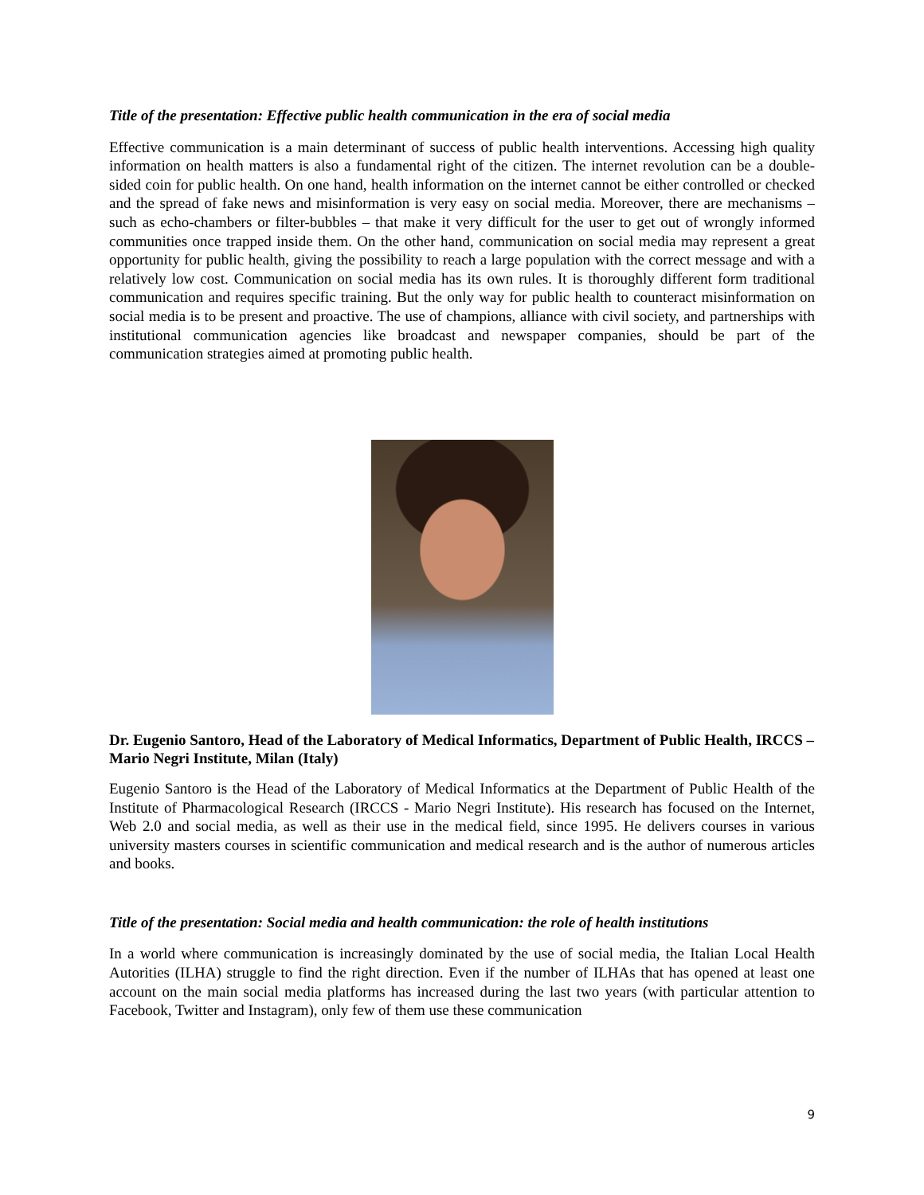Title of the presentation: Effective public health communication in the era of social media
Effective communication is a main determinant of success of public health interventions. Accessing high quality information on health matters is also a fundamental right of the citizen. The internet revolution can be a double-sided coin for public health. On one hand, health information on the internet cannot be either controlled or checked and the spread of fake news and misinformation is very easy on social media. Moreover, there are mechanisms – such as echo-chambers or filter-bubbles – that make it very difficult for the user to get out of wrongly informed communities once trapped inside them. On the other hand, communication on social media may represent a great opportunity for public health, giving the possibility to reach a large population with the correct message and with a relatively low cost. Communication on social media has its own rules. It is thoroughly different form traditional communication and requires specific training. But the only way for public health to counteract misinformation on social media is to be present and proactive. The use of champions, alliance with civil society, and partnerships with institutional communication agencies like broadcast and newspaper companies, should be part of the communication strategies aimed at promoting public health.
Dr. Eugenio Santoro, Head of the Laboratory of Medical Informatics, Department of Public Health, IRCCS – Mario Negri Institute, Milan (Italy)
Eugenio Santoro is the Head of the Laboratory of Medical Informatics at the Department of Public Health of the Institute of Pharmacological Research (IRCCS - Mario Negri Institute). His research has focused on the Internet, Web 2.0 and social media, as well as their use in the medical field, since 1995. He delivers courses in various university masters courses in scientific communication and medical research and is the author of numerous articles and books.
Title of the presentation: Social media and health communication: the role of health institutions
In a world where communication is increasingly dominated by the use of social media, the Italian Local Health Autorities (ILHA) struggle to find the right direction. Even if the number of ILHAs that has opened at least one account on the main social media platforms has increased during the last two years (with particular attention to Facebook, Twitter and Instagram), only few of them use these communication
9